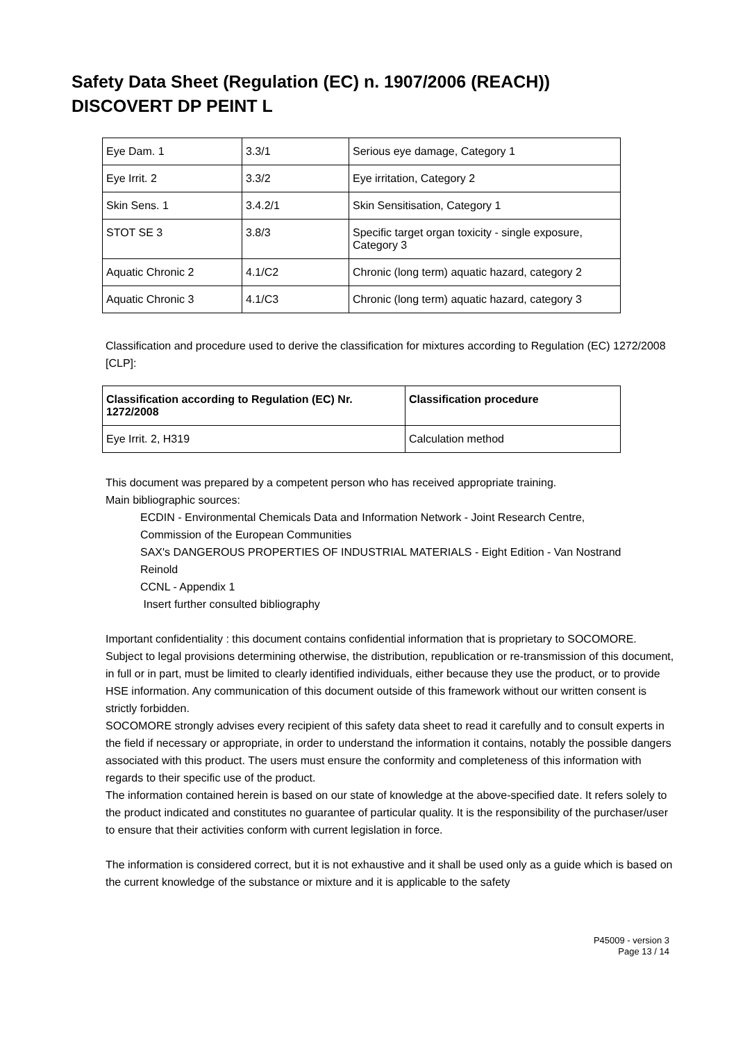Safety Data Sheet (Regulation (EC) n. 1907/2006 (REACH))
DISCOVERT DP PEINT L
| Eye Dam. 1 | 3.3/1 | Serious eye damage, Category 1 |
| Eye Irrit. 2 | 3.3/2 | Eye irritation, Category 2 |
| Skin Sens. 1 | 3.4.2/1 | Skin Sensitisation, Category 1 |
| STOT SE 3 | 3.8/3 | Specific target organ toxicity - single exposure, Category 3 |
| Aquatic Chronic 2 | 4.1/C2 | Chronic (long term) aquatic hazard, category 2 |
| Aquatic Chronic 3 | 4.1/C3 | Chronic (long term) aquatic hazard, category 3 |
Classification and procedure used to derive the classification for mixtures according to Regulation (EC) 1272/2008 [CLP]:
| Classification according to Regulation (EC) Nr. 1272/2008 | Classification procedure |
| --- | --- |
| Eye Irrit. 2, H319 | Calculation method |
This document was prepared by a competent person who has received appropriate training.
Main bibliographic sources:
ECDIN - Environmental Chemicals Data and Information Network - Joint Research Centre, Commission of the European Communities
SAX's DANGEROUS PROPERTIES OF INDUSTRIAL MATERIALS - Eight Edition - Van Nostrand Reinold
CCNL - Appendix 1
Insert further consulted bibliography
Important confidentiality : this document contains confidential information that is proprietary to SOCOMORE. Subject to legal provisions determining otherwise, the distribution, republication or re-transmission of this document, in full or in part, must be limited to clearly identified individuals, either because they use the product, or to provide HSE information. Any communication of this document outside of this framework without our written consent is strictly forbidden.
SOCOMORE strongly advises every recipient of this safety data sheet to read it carefully and to consult experts in the field if necessary or appropriate, in order to understand the information it contains, notably the possible dangers associated with this product. The users must ensure the conformity and completeness of this information with regards to their specific use of the product.
The information contained herein is based on our state of knowledge at the above-specified date. It refers solely to the product indicated and constitutes no guarantee of particular quality. It is the responsibility of the purchaser/user to ensure that their activities conform with current legislation in force.
The information is considered correct, but it is not exhaustive and it shall be used only as a guide which is based on the current knowledge of the substance or mixture and it is applicable to the safety
P45009 - version 3
Page 13 / 14